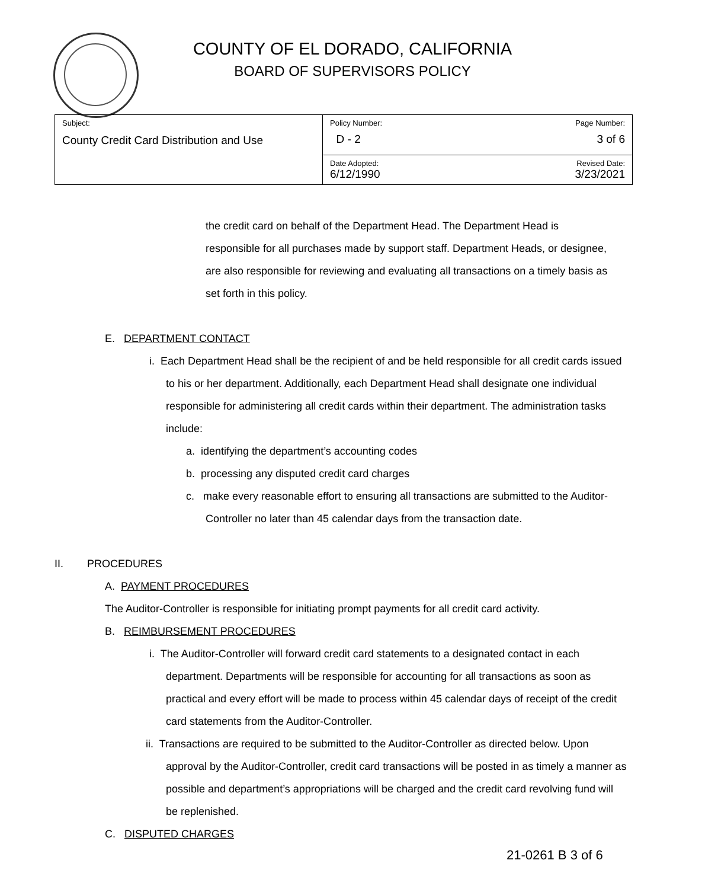COUNTY OF EL DORADO, CALIFORNIA
BOARD OF SUPERVISORS POLICY
| Subject: County Credit Card Distribution and Use | Policy Number: D - 2 | Page Number: 3 of 6 |
| | Date Adopted: 6/12/1990 | Revised Date: 3/23/2021 |
the credit card on behalf of the Department Head. The Department Head is responsible for all purchases made by support staff. Department Heads, or designee, are also responsible for reviewing and evaluating all transactions on a timely basis as set forth in this policy.
E. DEPARTMENT CONTACT
i. Each Department Head shall be the recipient of and be held responsible for all credit cards issued to his or her department. Additionally, each Department Head shall designate one individual responsible for administering all credit cards within their department. The administration tasks include:
a. identifying the department’s accounting codes
b. processing any disputed credit card charges
c. make every reasonable effort to ensuring all transactions are submitted to the Auditor-Controller no later than 45 calendar days from the transaction date.
II. PROCEDURES
A. PAYMENT PROCEDURES
The Auditor-Controller is responsible for initiating prompt payments for all credit card activity.
B. REIMBURSEMENT PROCEDURES
i. The Auditor-Controller will forward credit card statements to a designated contact in each department. Departments will be responsible for accounting for all transactions as soon as practical and every effort will be made to process within 45 calendar days of receipt of the credit card statements from the Auditor-Controller.
ii. Transactions are required to be submitted to the Auditor-Controller as directed below. Upon approval by the Auditor-Controller, credit card transactions will be posted in as timely a manner as possible and department’s appropriations will be charged and the credit card revolving fund will be replenished.
C. DISPUTED CHARGES
21-0261 B 3 of 6